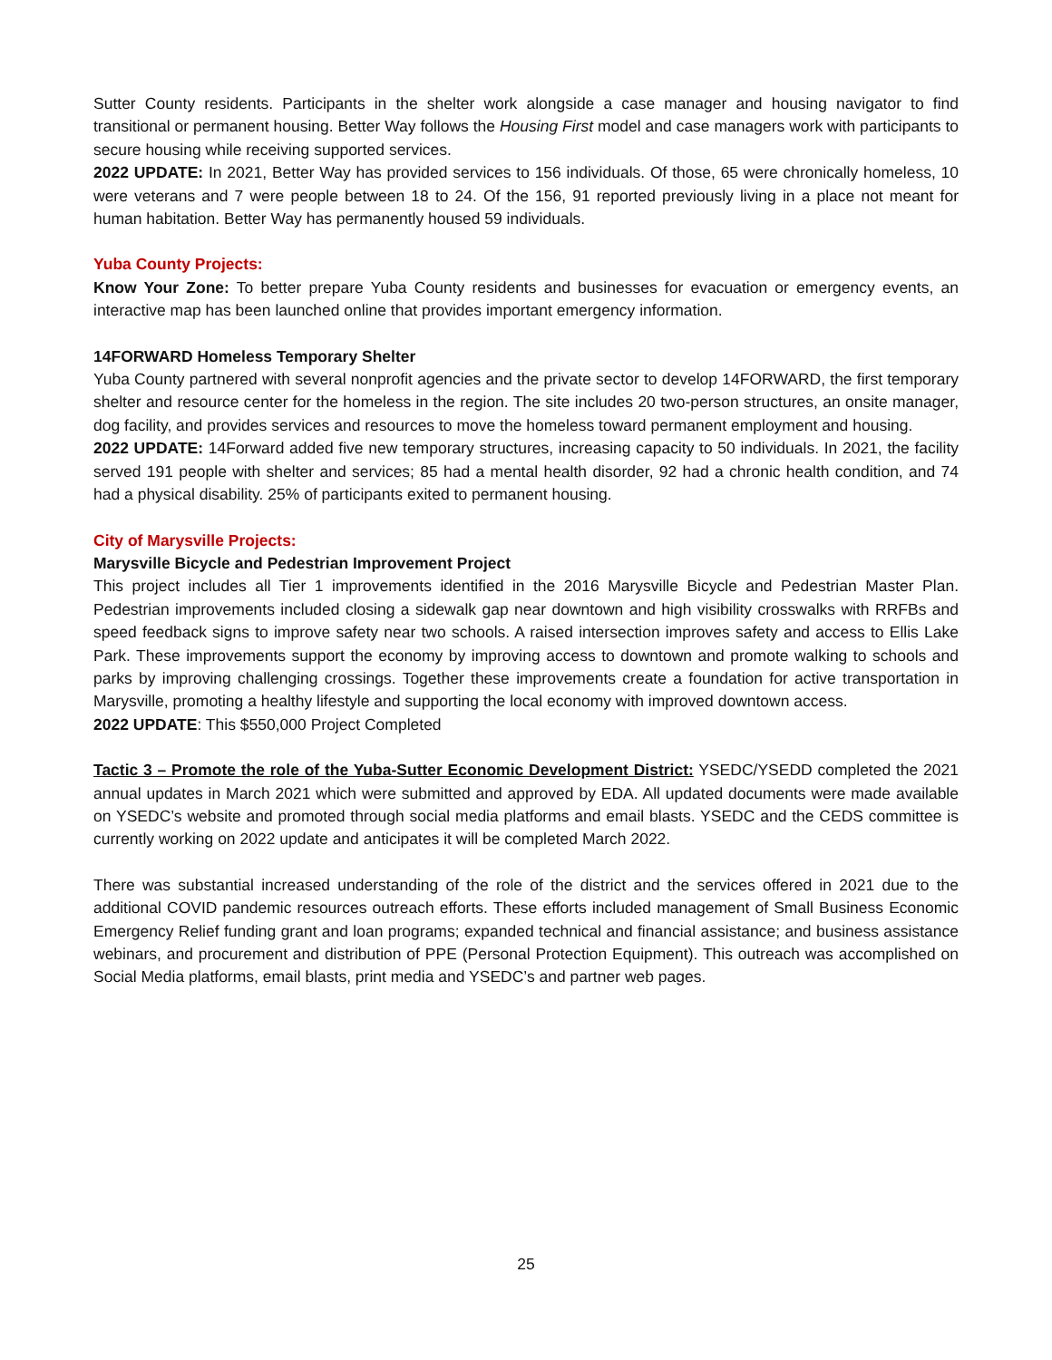Sutter County residents. Participants in the shelter work alongside a case manager and housing navigator to find transitional or permanent housing. Better Way follows the Housing First model and case managers work with participants to secure housing while receiving supported services.
2022 UPDATE: In 2021, Better Way has provided services to 156 individuals. Of those, 65 were chronically homeless, 10 were veterans and 7 were people between 18 to 24. Of the 156, 91 reported previously living in a place not meant for human habitation. Better Way has permanently housed 59 individuals.
Yuba County Projects:
Know Your Zone: To better prepare Yuba County residents and businesses for evacuation or emergency events, an interactive map has been launched online that provides important emergency information.
14FORWARD Homeless Temporary Shelter
Yuba County partnered with several nonprofit agencies and the private sector to develop 14FORWARD, the first temporary shelter and resource center for the homeless in the region. The site includes 20 two-person structures, an onsite manager, dog facility, and provides services and resources to move the homeless toward permanent employment and housing.
2022 UPDATE: 14Forward added five new temporary structures, increasing capacity to 50 individuals. In 2021, the facility served 191 people with shelter and services; 85 had a mental health disorder, 92 had a chronic health condition, and 74 had a physical disability. 25% of participants exited to permanent housing.
City of Marysville Projects:
Marysville Bicycle and Pedestrian Improvement Project
This project includes all Tier 1 improvements identified in the 2016 Marysville Bicycle and Pedestrian Master Plan. Pedestrian improvements included closing a sidewalk gap near downtown and high visibility crosswalks with RRFBs and speed feedback signs to improve safety near two schools. A raised intersection improves safety and access to Ellis Lake Park. These improvements support the economy by improving access to downtown and promote walking to schools and parks by improving challenging crossings. Together these improvements create a foundation for active transportation in Marysville, promoting a healthy lifestyle and supporting the local economy with improved downtown access.
2022 UPDATE: This $550,000 Project Completed
Tactic 3 – Promote the role of the Yuba-Sutter Economic Development District: YSEDC/YSEDD completed the 2021 annual updates in March 2021 which were submitted and approved by EDA. All updated documents were made available on YSEDC’s website and promoted through social media platforms and email blasts. YSEDC and the CEDS committee is currently working on 2022 update and anticipates it will be completed March 2022.
There was substantial increased understanding of the role of the district and the services offered in 2021 due to the additional COVID pandemic resources outreach efforts. These efforts included management of Small Business Economic Emergency Relief funding grant and loan programs; expanded technical and financial assistance; and business assistance webinars, and procurement and distribution of PPE (Personal Protection Equipment). This outreach was accomplished on Social Media platforms, email blasts, print media and YSEDC’s and partner web pages.
25